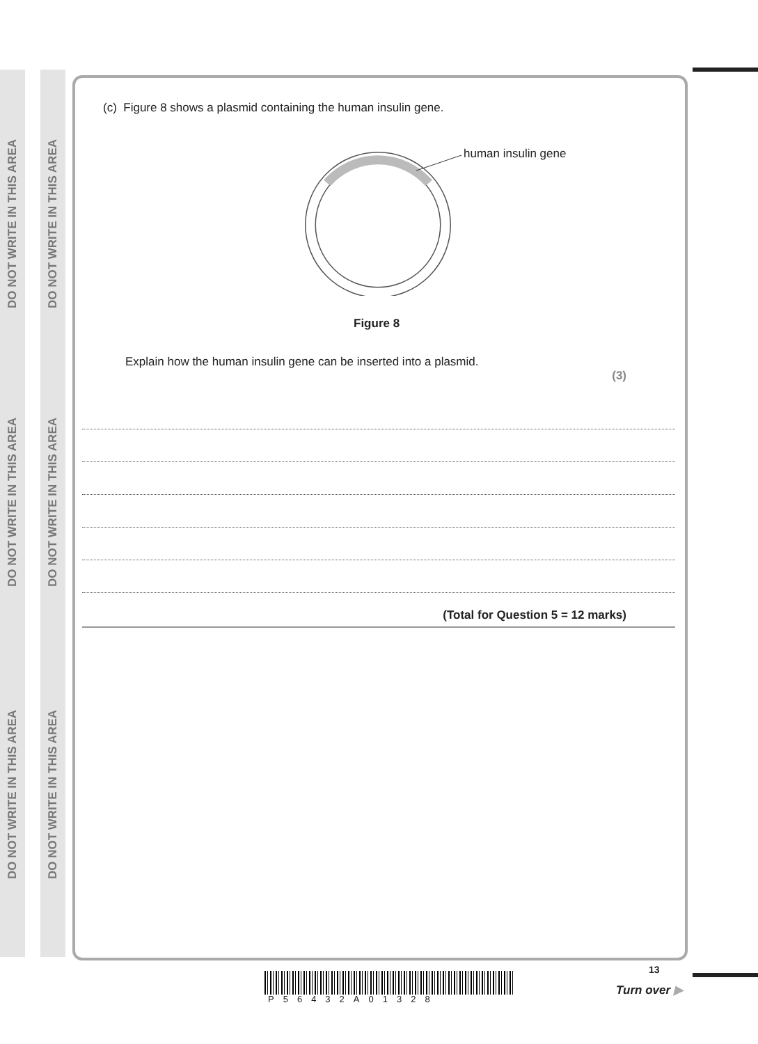DO NOT WRITE IN THIS AREA
DO NOT WRITE IN THIS AREA
DO NOT WRITE IN THIS AREA
DO NOT WRITE IN THIS AREA
DO NOT WRITE IN THIS AREA
DO NOT WRITE IN THIS AREA
(c) Figure 8 shows a plasmid containing the human insulin gene.
human insulin gene
Figure 8
Explain how the human insulin gene can be inserted into a plasmid.
(3)
(Total for Question 5 = 12 marks)
13
P56432A01328
Turn over ▶